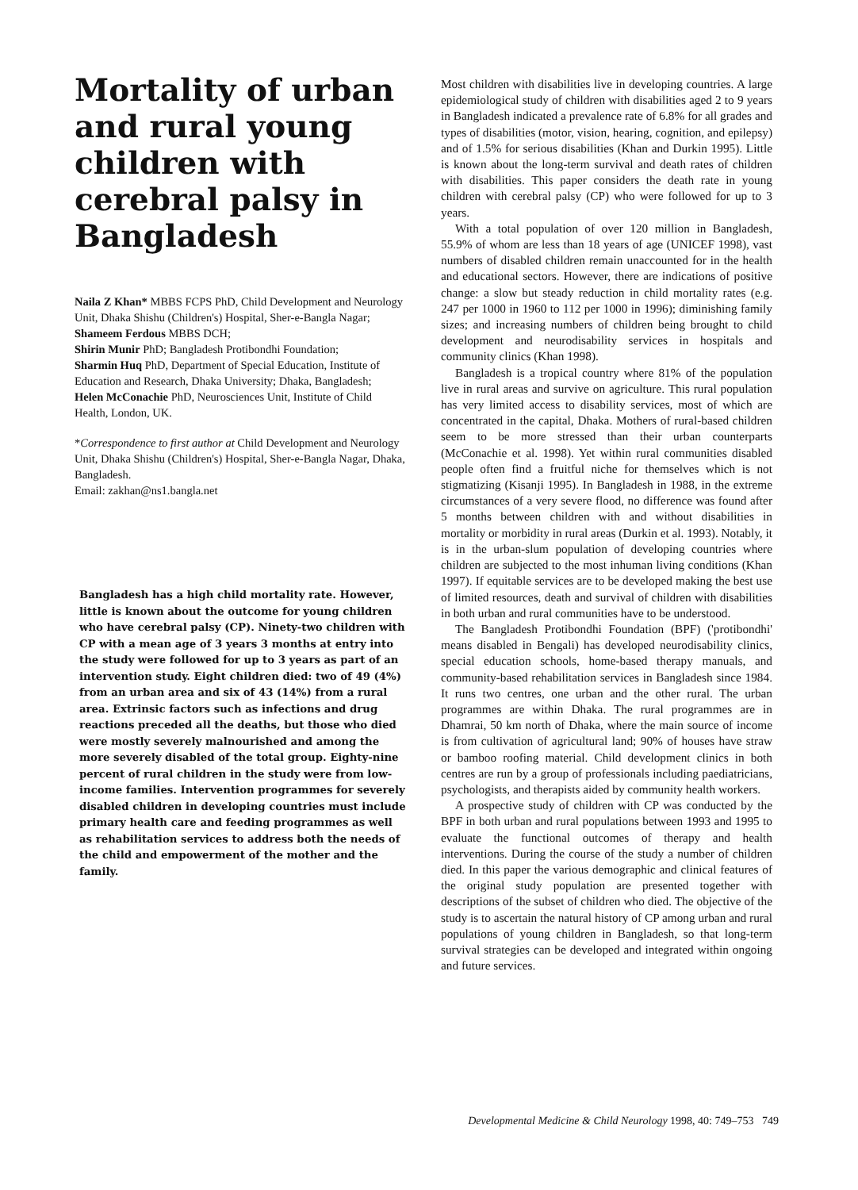Mortality of urban and rural young children with cerebral palsy in Bangladesh
Naila Z Khan* MBBS FCPS PhD, Child Development and Neurology Unit, Dhaka Shishu (Children's) Hospital, Sher-e-Bangla Nagar;
Shameem Ferdous MBBS DCH;
Shirin Munir PhD; Bangladesh Protibondhi Foundation;
Sharmin Huq PhD, Department of Special Education, Institute of Education and Research, Dhaka University; Dhaka, Bangladesh;
Helen McConachie PhD, Neurosciences Unit, Institute of Child Health, London, UK.
*Correspondence to first author at Child Development and Neurology Unit, Dhaka Shishu (Children's) Hospital, Sher-e-Bangla Nagar, Dhaka, Bangladesh.
Email: zakhan@ns1.bangla.net
Bangladesh has a high child mortality rate. However, little is known about the outcome for young children who have cerebral palsy (CP). Ninety-two children with CP with a mean age of 3 years 3 months at entry into the study were followed for up to 3 years as part of an intervention study. Eight children died: two of 49 (4%) from an urban area and six of 43 (14%) from a rural area. Extrinsic factors such as infections and drug reactions preceded all the deaths, but those who died were mostly severely malnourished and among the more severely disabled of the total group. Eighty-nine percent of rural children in the study were from low-income families. Intervention programmes for severely disabled children in developing countries must include primary health care and feeding programmes as well as rehabilitation services to address both the needs of the child and empowerment of the mother and the family.
Most children with disabilities live in developing countries. A large epidemiological study of children with disabilities aged 2 to 9 years in Bangladesh indicated a prevalence rate of 6.8% for all grades and types of disabilities (motor, vision, hearing, cognition, and epilepsy) and of 1.5% for serious disabilities (Khan and Durkin 1995). Little is known about the long-term survival and death rates of children with disabilities. This paper considers the death rate in young children with cerebral palsy (CP) who were followed for up to 3 years.
With a total population of over 120 million in Bangladesh, 55.9% of whom are less than 18 years of age (UNICEF 1998), vast numbers of disabled children remain unaccounted for in the health and educational sectors. However, there are indications of positive change: a slow but steady reduction in child mortality rates (e.g. 247 per 1000 in 1960 to 112 per 1000 in 1996); diminishing family sizes; and increasing numbers of children being brought to child development and neurodisability services in hospitals and community clinics (Khan 1998).
Bangladesh is a tropical country where 81% of the population live in rural areas and survive on agriculture. This rural population has very limited access to disability services, most of which are concentrated in the capital, Dhaka. Mothers of rural-based children seem to be more stressed than their urban counterparts (McConachie et al. 1998). Yet within rural communities disabled people often find a fruitful niche for themselves which is not stigmatizing (Kisanji 1995). In Bangladesh in 1988, in the extreme circumstances of a very severe flood, no difference was found after 5 months between children with and without disabilities in mortality or morbidity in rural areas (Durkin et al. 1993). Notably, it is in the urban-slum population of developing countries where children are subjected to the most inhuman living conditions (Khan 1997). If equitable services are to be developed making the best use of limited resources, death and survival of children with disabilities in both urban and rural communities have to be understood.
The Bangladesh Protibondhi Foundation (BPF) ('protibondhi' means disabled in Bengali) has developed neurodisability clinics, special education schools, home-based therapy manuals, and community-based rehabilitation services in Bangladesh since 1984. It runs two centres, one urban and the other rural. The urban programmes are within Dhaka. The rural programmes are in Dhamrai, 50 km north of Dhaka, where the main source of income is from cultivation of agricultural land; 90% of houses have straw or bamboo roofing material. Child development clinics in both centres are run by a group of professionals including paediatricians, psychologists, and therapists aided by community health workers.
A prospective study of children with CP was conducted by the BPF in both urban and rural populations between 1993 and 1995 to evaluate the functional outcomes of therapy and health interventions. During the course of the study a number of children died. In this paper the various demographic and clinical features of the original study population are presented together with descriptions of the subset of children who died. The objective of the study is to ascertain the natural history of CP among urban and rural populations of young children in Bangladesh, so that long-term survival strategies can be developed and integrated within ongoing and future services.
Developmental Medicine & Child Neurology 1998, 40: 749–753 749